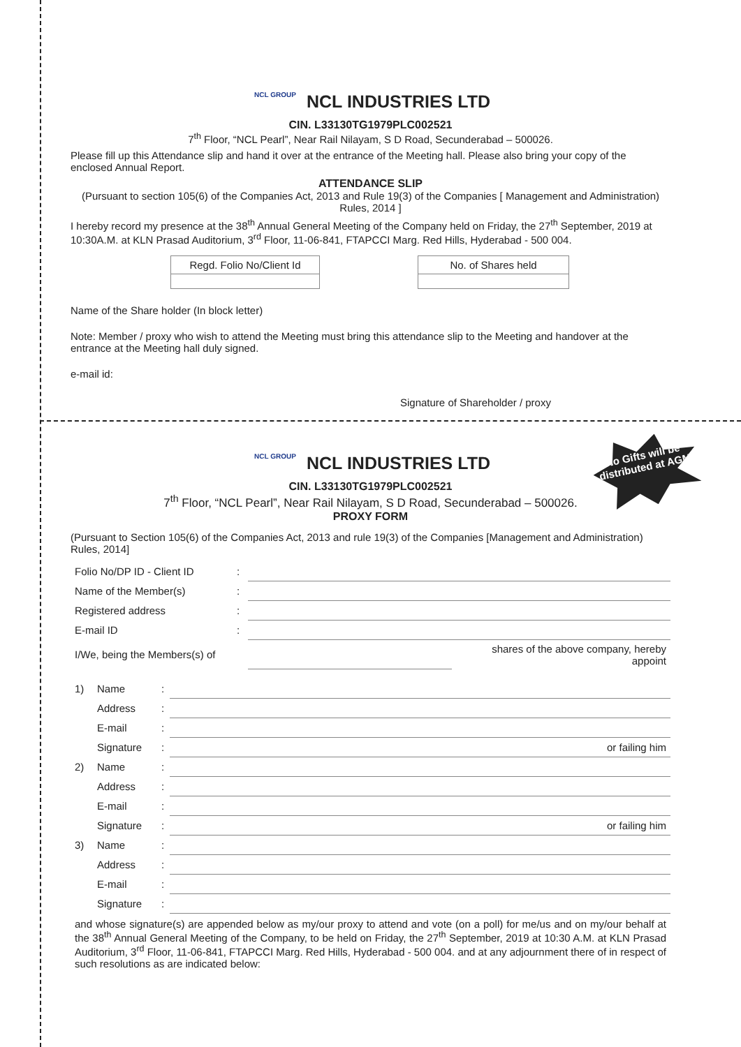NCL GROUP
NCL INDUSTRIES LTD
CIN. L33130TG1979PLC002521
7<sup>th</sup> Floor, “NCL Pearl”, Near Rail Nilayam, S D Road, Secunderabad – 500026.
Please fill up this Attendance slip and hand it over at the entrance of the Meeting hall. Please also bring your copy of the enclosed Annual Report.
ATTENDANCE SLIP
(Pursuant to section 105(6) of the Companies Act, 2013 and Rule 19(3) of the Companies [ Management and Administration) Rules, 2014 ]
I hereby record my presence at the 38<sup>th</sup> Annual General Meeting of the Company held on Friday, the 27<sup>th</sup> September, 2019 at 10:30A.M. at KLN Prasad Auditorium, 3<sup>rd</sup> Floor, 11-06-841, FTAPCCI Marg. Red Hills, Hyderabad - 500 004.
| Regd. Folio No/Client Id |
| No. of Shares held |
Name of the Share holder (In block letter)
Note: Member / proxy who wish to attend the Meeting must bring this attendance slip to the Meeting and handover at the entrance at the Meeting hall duly signed.
e-mail id:
Signature of Shareholder / proxy
No Gifts will be distributed at AGM
NCL GROUP
NCL INDUSTRIES LTD
CIN. L33130TG1979PLC002521
7<sup>th</sup> Floor, “NCL Pearl”, Near Rail Nilayam, S D Road, Secunderabad – 500026.
PROXY FORM
(Pursuant to Section 105(6) of the Companies Act, 2013 and rule 19(3) of the Companies [Management and Administration) Rules, 2014]
| Folio No/DP ID - Client ID | : | | |
| Name of the Member(s) | : | | |
| Registered address | : | | |
| E-mail ID | : | | |
| I/We, being the Members(s) of | | | shares of the above company, hereby appoint |
| 1) | Name | : | |
| | Address | : | |
| | E-mail | : | |
| | Signature | : | or failing him |
| 2) | Name | : | |
| | Address | : | |
| | E-mail | : | |
| | Signature | : | or failing him |
| 3) | Name | : | |
| | Address | : | |
| | E-mail | : | |
| | Signature | : | |
and whose signature(s) are appended below as my/our proxy to attend and vote (on a poll) for me/us and on my/our behalf at the 38<sup>th</sup> Annual General Meeting of the Company, to be held on Friday, the 27<sup>th</sup> September, 2019 at 10:30 A.M. at KLN Prasad Auditorium, 3<sup>rd</sup> Floor, 11-06-841, FTAPCCI Marg. Red Hills, Hyderabad - 500 004. and at any adjournment there of in respect of such resolutions as are indicated below: